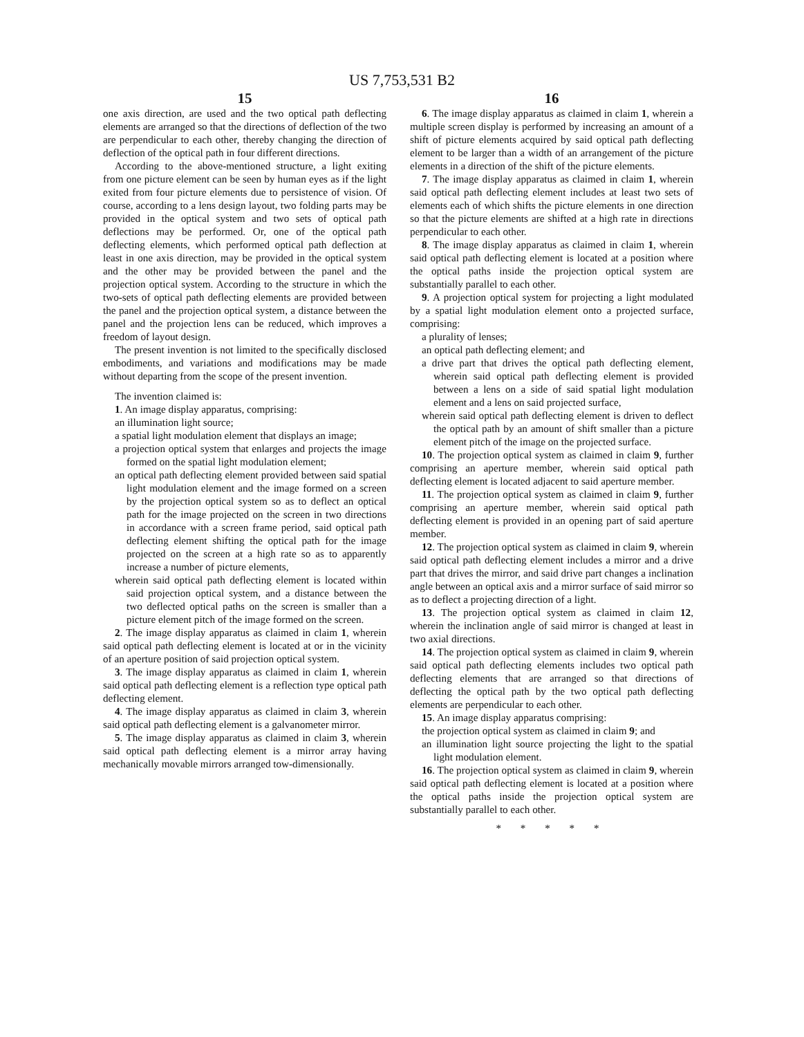US 7,753,531 B2
15
one axis direction, are used and the two optical path deflecting elements are arranged so that the directions of deflection of the two are perpendicular to each other, thereby changing the direction of deflection of the optical path in four different directions.
According to the above-mentioned structure, a light exiting from one picture element can be seen by human eyes as if the light exited from four picture elements due to persistence of vision. Of course, according to a lens design layout, two folding parts may be provided in the optical system and two sets of optical path deflections may be performed. Or, one of the optical path deflecting elements, which performed optical path deflection at least in one axis direction, may be provided in the optical system and the other may be provided between the panel and the projection optical system. According to the structure in which the two-sets of optical path deflecting elements are provided between the panel and the projection optical system, a distance between the panel and the projection lens can be reduced, which improves a freedom of layout design.
The present invention is not limited to the specifically disclosed embodiments, and variations and modifications may be made without departing from the scope of the present invention.
The invention claimed is:
1. An image display apparatus, comprising:
an illumination light source;
a spatial light modulation element that displays an image;
a projection optical system that enlarges and projects the image formed on the spatial light modulation element;
an optical path deflecting element provided between said spatial light modulation element and the image formed on a screen by the projection optical system so as to deflect an optical path for the image projected on the screen in two directions in accordance with a screen frame period, said optical path deflecting element shifting the optical path for the image projected on the screen at a high rate so as to apparently increase a number of picture elements,
wherein said optical path deflecting element is located within said projection optical system, and a distance between the two deflected optical paths on the screen is smaller than a picture element pitch of the image formed on the screen.
2. The image display apparatus as claimed in claim 1, wherein said optical path deflecting element is located at or in the vicinity of an aperture position of said projection optical system.
3. The image display apparatus as claimed in claim 1, wherein said optical path deflecting element is a reflection type optical path deflecting element.
4. The image display apparatus as claimed in claim 3, wherein said optical path deflecting element is a galvanometer mirror.
5. The image display apparatus as claimed in claim 3, wherein said optical path deflecting element is a mirror array having mechanically movable mirrors arranged tow-dimensionally.
16
6. The image display apparatus as claimed in claim 1, wherein a multiple screen display is performed by increasing an amount of a shift of picture elements acquired by said optical path deflecting element to be larger than a width of an arrangement of the picture elements in a direction of the shift of the picture elements.
7. The image display apparatus as claimed in claim 1, wherein said optical path deflecting element includes at least two sets of elements each of which shifts the picture elements in one direction so that the picture elements are shifted at a high rate in directions perpendicular to each other.
8. The image display apparatus as claimed in claim 1, wherein said optical path deflecting element is located at a position where the optical paths inside the projection optical system are substantially parallel to each other.
9. A projection optical system for projecting a light modulated by a spatial light modulation element onto a projected surface, comprising:
a plurality of lenses;
an optical path deflecting element; and
a drive part that drives the optical path deflecting element, wherein said optical path deflecting element is provided between a lens on a side of said spatial light modulation element and a lens on said projected surface,
wherein said optical path deflecting element is driven to deflect the optical path by an amount of shift smaller than a picture element pitch of the image on the projected surface.
10. The projection optical system as claimed in claim 9, further comprising an aperture member, wherein said optical path deflecting element is located adjacent to said aperture member.
11. The projection optical system as claimed in claim 9, further comprising an aperture member, wherein said optical path deflecting element is provided in an opening part of said aperture member.
12. The projection optical system as claimed in claim 9, wherein said optical path deflecting element includes a mirror and a drive part that drives the mirror, and said drive part changes a inclination angle between an optical axis and a mirror surface of said mirror so as to deflect a projecting direction of a light.
13. The projection optical system as claimed in claim 12, wherein the inclination angle of said mirror is changed at least in two axial directions.
14. The projection optical system as claimed in claim 9, wherein said optical path deflecting elements includes two optical path deflecting elements that are arranged so that directions of deflecting the optical path by the two optical path deflecting elements are perpendicular to each other.
15. An image display apparatus comprising:
the projection optical system as claimed in claim 9; and
an illumination light source projecting the light to the spatial light modulation element.
16. The projection optical system as claimed in claim 9, wherein said optical path deflecting element is located at a position where the optical paths inside the projection optical system are substantially parallel to each other.
* * * * *